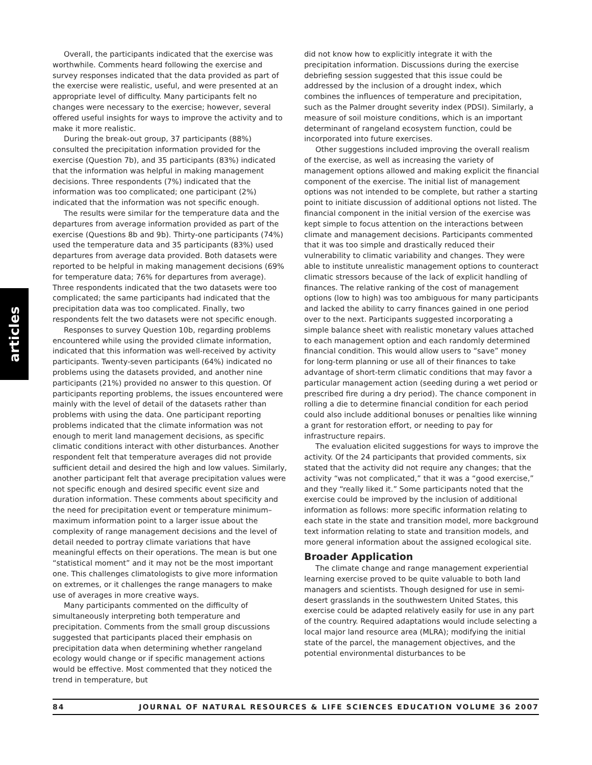articles
Overall, the participants indicated that the exercise was worthwhile. Comments heard following the exercise and survey responses indicated that the data provided as part of the exercise were realistic, useful, and were presented at an appropriate level of difficulty. Many participants felt no changes were necessary to the exercise; however, several offered useful insights for ways to improve the activity and to make it more realistic.
During the break-out group, 37 participants (88%) consulted the precipitation information provided for the exercise (Question 7b), and 35 participants (83%) indicated that the information was helpful in making management decisions. Three respondents (7%) indicated that the information was too complicated; one participant (2%) indicated that the information was not specific enough.
The results were similar for the temperature data and the departures from average information provided as part of the exercise (Questions 8b and 9b). Thirty-one participants (74%) used the temperature data and 35 participants (83%) used departures from average data provided. Both datasets were reported to be helpful in making management decisions (69% for temperature data; 76% for departures from average). Three respondents indicated that the two datasets were too complicated; the same participants had indicated that the precipitation data was too complicated. Finally, two respondents felt the two datasets were not specific enough.
Responses to survey Question 10b, regarding problems encountered while using the provided climate information, indicated that this information was well-received by activity participants. Twenty-seven participants (64%) indicated no problems using the datasets provided, and another nine participants (21%) provided no answer to this question. Of participants reporting problems, the issues encountered were mainly with the level of detail of the datasets rather than problems with using the data. One participant reporting problems indicated that the climate information was not enough to merit land management decisions, as specific climatic conditions interact with other disturbances. Another respondent felt that temperature averages did not provide sufficient detail and desired the high and low values. Similarly, another participant felt that average precipitation values were not specific enough and desired specific event size and duration information. These comments about specificity and the need for precipitation event or temperature minimum–maximum information point to a larger issue about the complexity of range management decisions and the level of detail needed to portray climate variations that have meaningful effects on their operations. The mean is but one “statistical moment” and it may not be the most important one. This challenges climatologists to give more information on extremes, or it challenges the range managers to make use of averages in more creative ways.
Many participants commented on the difficulty of simultaneously interpreting both temperature and precipitation. Comments from the small group discussions suggested that participants placed their emphasis on precipitation data when determining whether rangeland ecology would change or if specific management actions would be effective. Most commented that they noticed the trend in temperature, but
did not know how to explicitly integrate it with the precipitation information. Discussions during the exercise debriefing session suggested that this issue could be addressed by the inclusion of a drought index, which combines the influences of temperature and precipitation, such as the Palmer drought severity index (PDSI). Similarly, a measure of soil moisture conditions, which is an important determinant of rangeland ecosystem function, could be incorporated into future exercises.
Other suggestions included improving the overall realism of the exercise, as well as increasing the variety of management options allowed and making explicit the financial component of the exercise. The initial list of management options was not intended to be complete, but rather a starting point to initiate discussion of additional options not listed. The financial component in the initial version of the exercise was kept simple to focus attention on the interactions between climate and management decisions. Participants commented that it was too simple and drastically reduced their vulnerability to climatic variability and changes. They were able to institute unrealistic management options to counteract climatic stressors because of the lack of explicit handling of finances. The relative ranking of the cost of management options (low to high) was too ambiguous for many participants and lacked the ability to carry finances gained in one period over to the next. Participants suggested incorporating a simple balance sheet with realistic monetary values attached to each management option and each randomly determined financial condition. This would allow users to “save” money for long-term planning or use all of their finances to take advantage of short-term climatic conditions that may favor a particular management action (seeding during a wet period or prescribed fire during a dry period). The chance component in rolling a die to determine financial condition for each period could also include additional bonuses or penalties like winning a grant for restoration effort, or needing to pay for infrastructure repairs.
The evaluation elicited suggestions for ways to improve the activity. Of the 24 participants that provided comments, six stated that the activity did not require any changes; that the activity “was not complicated,” that it was a “good exercise,” and they “really liked it.” Some participants noted that the exercise could be improved by the inclusion of additional information as follows: more specific information relating to each state in the state and transition model, more background text information relating to state and transition models, and more general information about the assigned ecological site.
Broader Application
The climate change and range management experiential learning exercise proved to be quite valuable to both land managers and scientists. Though designed for use in semi-desert grasslands in the southwestern United States, this exercise could be adapted relatively easily for use in any part of the country. Required adaptations would include selecting a local major land resource area (MLRA); modifying the initial state of the parcel, the management objectives, and the potential environmental disturbances to be
84 JOURNAL OF NATURAL RESOURCES & LIFE SCIENCES EDUCATION VOLUME 36 2007